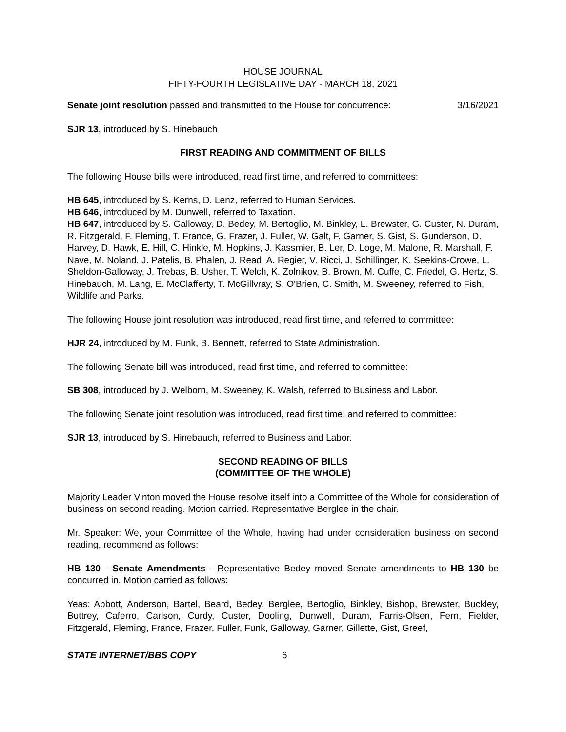HOUSE JOURNAL
FIFTY-FOURTH LEGISLATIVE DAY - MARCH 18, 2021
Senate joint resolution passed and transmitted to the House for concurrence: 3/16/2021
SJR 13, introduced by S. Hinebauch
FIRST READING AND COMMITMENT OF BILLS
The following House bills were introduced, read first time, and referred to committees:
HB 645, introduced by S. Kerns, D. Lenz, referred to Human Services.
HB 646, introduced by M. Dunwell, referred to Taxation.
HB 647, introduced by S. Galloway, D. Bedey, M. Bertoglio, M. Binkley, L. Brewster, G. Custer, N. Duram, R. Fitzgerald, F. Fleming, T. France, G. Frazer, J. Fuller, W. Galt, F. Garner, S. Gist, S. Gunderson, D. Harvey, D. Hawk, E. Hill, C. Hinkle, M. Hopkins, J. Kassmier, B. Ler, D. Loge, M. Malone, R. Marshall, F. Nave, M. Noland, J. Patelis, B. Phalen, J. Read, A. Regier, V. Ricci, J. Schillinger, K. Seekins-Crowe, L. Sheldon-Galloway, J. Trebas, B. Usher, T. Welch, K. Zolnikov, B. Brown, M. Cuffe, C. Friedel, G. Hertz, S. Hinebauch, M. Lang, E. McClafferty, T. McGillvray, S. O'Brien, C. Smith, M. Sweeney, referred to Fish, Wildlife and Parks.
The following House joint resolution was introduced, read first time, and referred to committee:
HJR 24, introduced by M. Funk, B. Bennett, referred to State Administration.
The following Senate bill was introduced, read first time, and referred to committee:
SB 308, introduced by J. Welborn, M. Sweeney, K. Walsh, referred to Business and Labor.
The following Senate joint resolution was introduced, read first time, and referred to committee:
SJR 13, introduced by S. Hinebauch, referred to Business and Labor.
SECOND READING OF BILLS
(COMMITTEE OF THE WHOLE)
Majority Leader Vinton moved the House resolve itself into a Committee of the Whole for consideration of business on second reading. Motion carried. Representative Berglee in the chair.
Mr. Speaker: We, your Committee of the Whole, having had under consideration business on second reading, recommend as follows:
HB 130 - Senate Amendments - Representative Bedey moved Senate amendments to HB 130 be concurred in. Motion carried as follows:
Yeas: Abbott, Anderson, Bartel, Beard, Bedey, Berglee, Bertoglio, Binkley, Bishop, Brewster, Buckley, Buttrey, Caferro, Carlson, Curdy, Custer, Dooling, Dunwell, Duram, Farris-Olsen, Fern, Fielder, Fitzgerald, Fleming, France, Frazer, Fuller, Funk, Galloway, Garner, Gillette, Gist, Greef,
STATE INTERNET/BBS COPY 6